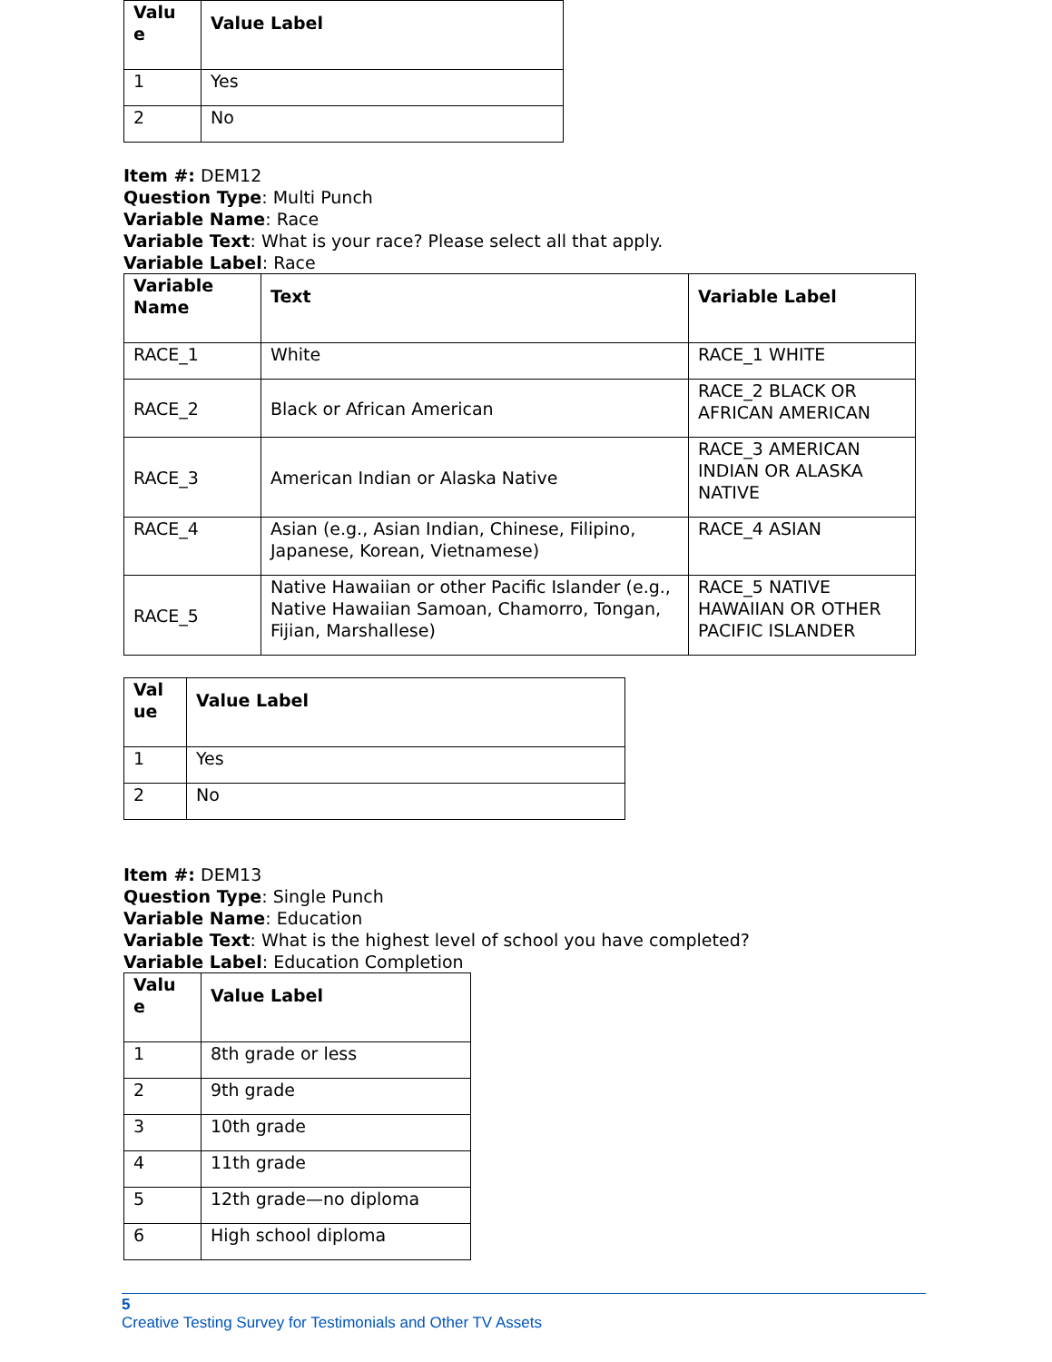| Valu e | Value Label |
| --- | --- |
| 1 | Yes |
| 2 | No |
Item #: DEM12
Question Type: Multi Punch
Variable Name: Race
Variable Text: What is your race? Please select all that apply.
Variable Label: Race
| Variable Name | Text | Variable Label |
| --- | --- | --- |
| RACE_1 | White | RACE_1 WHITE |
| RACE_2 | Black or African American | RACE_2 BLACK OR AFRICAN AMERICAN |
| RACE_3 | American Indian or Alaska Native | RACE_3 AMERICAN INDIAN OR ALASKA NATIVE |
| RACE_4 | Asian (e.g., Asian Indian, Chinese, Filipino, Japanese, Korean, Vietnamese) | RACE_4 ASIAN |
| RACE_5 | Native Hawaiian or other Pacific Islander (e.g., Native Hawaiian Samoan, Chamorro, Tongan, Fijian, Marshallese) | RACE_5 NATIVE HAWAIIAN OR OTHER PACIFIC ISLANDER |
| Val ue | Value Label |
| --- | --- |
| 1 | Yes |
| 2 | No |
Item #: DEM13
Question Type: Single Punch
Variable Name: Education
Variable Text: What is the highest level of school you have completed?
Variable Label: Education Completion
| Valu e | Value Label |
| --- | --- |
| 1 | 8th grade or less |
| 2 | 9th grade |
| 3 | 10th grade |
| 4 | 11th grade |
| 5 | 12th grade—no diploma |
| 6 | High school diploma |
5
Creative Testing Survey for Testimonials and Other TV Assets